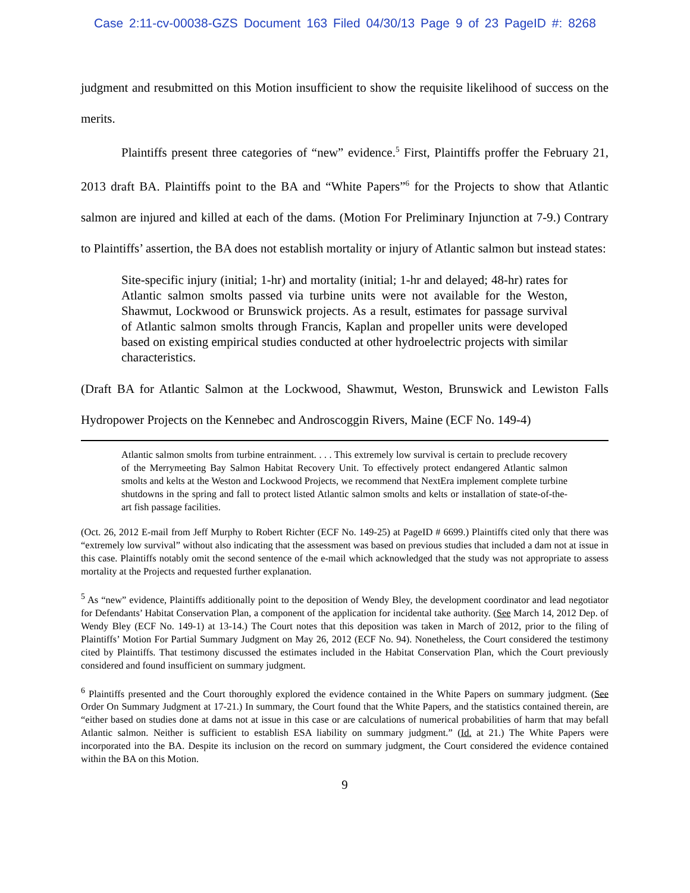Case 2:11-cv-00038-GZS Document 163 Filed 04/30/13 Page 9 of 23 PageID #: 8268
judgment and resubmitted on this Motion insufficient to show the requisite likelihood of success on the merits.
Plaintiffs present three categories of “new” evidence.<sup>5</sup> First, Plaintiffs proffer the February 21, 2013 draft BA. Plaintiffs point to the BA and “White Papers”<sup>6</sup> for the Projects to show that Atlantic salmon are injured and killed at each of the dams. (Motion For Preliminary Injunction at 7-9.) Contrary to Plaintiffs’ assertion, the BA does not establish mortality or injury of Atlantic salmon but instead states:
Site-specific injury (initial; 1-hr) and mortality (initial; 1-hr and delayed; 48-hr) rates for Atlantic salmon smolts passed via turbine units were not available for the Weston, Shawmut, Lockwood or Brunswick projects. As a result, estimates for passage survival of Atlantic salmon smolts through Francis, Kaplan and propeller units were developed based on existing empirical studies conducted at other hydroelectric projects with similar characteristics.
(Draft BA for Atlantic Salmon at the Lockwood, Shawmut, Weston, Brunswick and Lewiston Falls Hydropower Projects on the Kennebec and Androscoggin Rivers, Maine (ECF No. 149-4)
Atlantic salmon smolts from turbine entrainment. . . . This extremely low survival is certain to preclude recovery of the Merrymeeting Bay Salmon Habitat Recovery Unit. To effectively protect endangered Atlantic salmon smolts and kelts at the Weston and Lockwood Projects, we recommend that NextEra implement complete turbine shutdowns in the spring and fall to protect listed Atlantic salmon smolts and kelts or installation of state-of-the-art fish passage facilities.
(Oct. 26, 2012 E-mail from Jeff Murphy to Robert Richter (ECF No. 149-25) at PageID # 6699.) Plaintiffs cited only that there was “extremely low survival” without also indicating that the assessment was based on previous studies that included a dam not at issue in this case. Plaintiffs notably omit the second sentence of the e-mail which acknowledged that the study was not appropriate to assess mortality at the Projects and requested further explanation.
<sup>5</sup> As “new” evidence, Plaintiffs additionally point to the deposition of Wendy Bley, the development coordinator and lead negotiator for Defendants’ Habitat Conservation Plan, a component of the application for incidental take authority. (See March 14, 2012 Dep. of Wendy Bley (ECF No. 149-1) at 13-14.) The Court notes that this deposition was taken in March of 2012, prior to the filing of Plaintiffs’ Motion For Partial Summary Judgment on May 26, 2012 (ECF No. 94). Nonetheless, the Court considered the testimony cited by Plaintiffs. That testimony discussed the estimates included in the Habitat Conservation Plan, which the Court previously considered and found insufficient on summary judgment.
<sup>6</sup> Plaintiffs presented and the Court thoroughly explored the evidence contained in the White Papers on summary judgment. (See Order On Summary Judgment at 17-21.) In summary, the Court found that the White Papers, and the statistics contained therein, are “either based on studies done at dams not at issue in this case or are calculations of numerical probabilities of harm that may befall Atlantic salmon. Neither is sufficient to establish ESA liability on summary judgment.” (Id. at 21.) The White Papers were incorporated into the BA. Despite its inclusion on the record on summary judgment, the Court considered the evidence contained within the BA on this Motion.
9